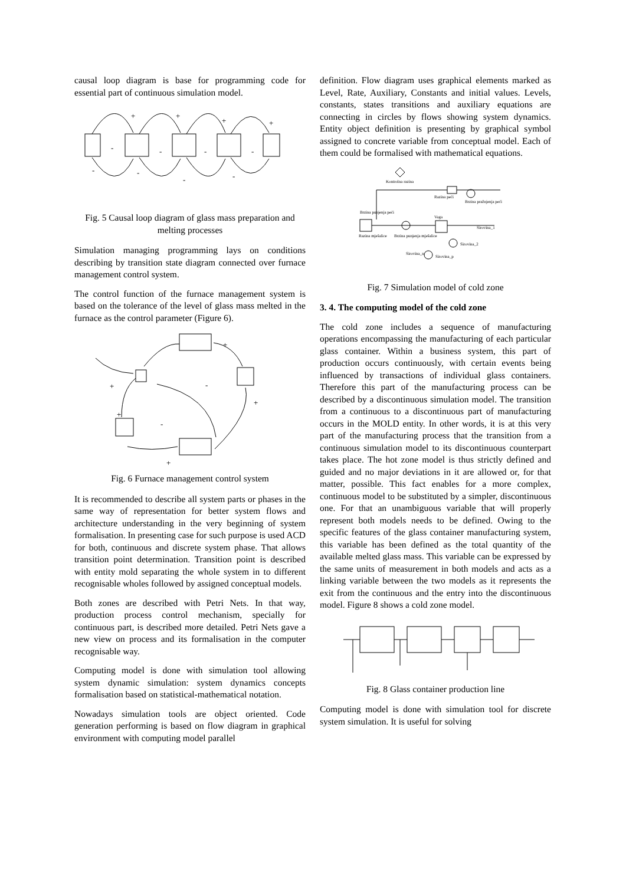causal loop diagram is base for programming code for essential part of continuous simulation model.
+
+
+
+
-
-
-
-
-
-
-
-
Fig. 5 Causal loop diagram of glass mass preparation and melting processes
Simulation managing programming lays on conditions describing by transition state diagram connected over furnace management control system.
The control function of the furnace management system is based on the tolerance of the level of glass mass melted in the furnace as the control parameter (Figure 6).
+
+
-
+
+
-
+
Fig. 6 Furnace management control system
It is recommended to describe all system parts or phases in the same way of representation for better system flows and architecture understanding in the very beginning of system formalisation. In presenting case for such purpose is used ACD for both, continuous and discrete system phase. That allows transition point determination. Transition point is described with entity mold separating the whole system in to different recognisable wholes followed by assigned conceptual models.
Both zones are described with Petri Nets. In that way, production process control mechanism, specially for continuous part, is described more detailed. Petri Nets gave a new view on process and its formalisation in the computer recognisable way.
Computing model is done with simulation tool allowing system dynamic simulation: system dynamics concepts formalisation based on statistical-mathematical notation.
Nowadays simulation tools are object oriented. Code generation performing is based on flow diagram in graphical environment with computing model parallel
definition. Flow diagram uses graphical elements marked as Level, Rate, Auxiliary, Constants and initial values. Levels, constants, states transitions and auxiliary equations are connecting in circles by flows showing system dynamics. Entity object definition is presenting by graphical symbol assigned to concrete variable from conceptual model. Each of them could be formalised with mathematical equations.
Kontrolna razina
Razina peći
Brzina pražnjenja peći
Brzina punjenja peći
Razina mješalice
Vaga
Brzina punjenja mješalice
Sirovina_1
Sirovina_2
Sirovina_n
Sirovina_p
Fig. 7 Simulation model of cold zone
3. 4. The computing model of the cold zone
The cold zone includes a sequence of manufacturing operations encompassing the manufacturing of each particular glass container. Within a business system, this part of production occurs continuously, with certain events being influenced by transactions of individual glass containers. Therefore this part of the manufacturing process can be described by a discontinuous simulation model. The transition from a continuous to a discontinuous part of manufacturing occurs in the MOLD entity. In other words, it is at this very part of the manufacturing process that the transition from a continuous simulation model to its discontinuous counterpart takes place. The hot zone model is thus strictly defined and guided and no major deviations in it are allowed or, for that matter, possible. This fact enables for a more complex, continuous model to be substituted by a simpler, discontinuous one. For that an unambiguous variable that will properly represent both models needs to be defined. Owing to the specific features of the glass container manufacturing system, this variable has been defined as the total quantity of the available melted glass mass. This variable can be expressed by the same units of measurement in both models and acts as a linking variable between the two models as it represents the exit from the continuous and the entry into the discontinuous model. Figure 8 shows a cold zone model.
Fig. 8 Glass container production line
Computing model is done with simulation tool for discrete system simulation. It is useful for solving